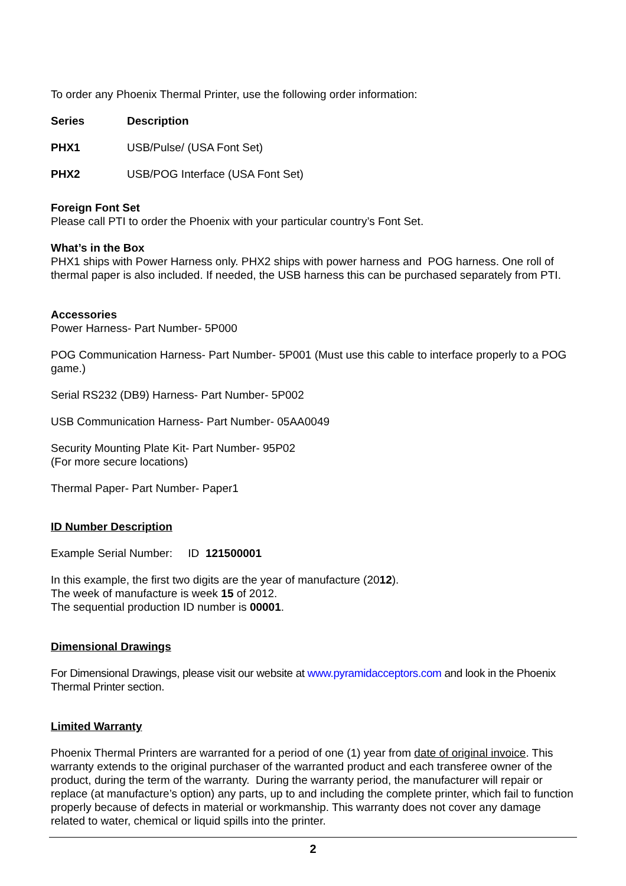To order any Phoenix Thermal Printer, use the following order information:
| Series | Description |
| --- | --- |
| PHX1 | USB/Pulse/ (USA Font Set) |
| PHX2 | USB/POG Interface (USA Font Set) |
Foreign Font Set
Please call PTI to order the Phoenix with your particular country’s Font Set.
What’s in the Box
PHX1 ships with Power Harness only. PHX2 ships with power harness and POG harness. One roll of thermal paper is also included. If needed, the USB harness this can be purchased separately from PTI.
Accessories
Power Harness- Part Number- 5P000
POG Communication Harness- Part Number- 5P001 (Must use this cable to interface properly to a POG game.)
Serial RS232 (DB9) Harness- Part Number- 5P002
USB Communication Harness- Part Number- 05AA0049
Security Mounting Plate Kit- Part Number- 95P02
(For more secure locations)
Thermal Paper- Part Number- Paper1
ID Number Description
Example Serial Number: ID 121500001
In this example, the first two digits are the year of manufacture (2012).
The week of manufacture is week 15 of 2012.
The sequential production ID number is 00001.
Dimensional Drawings
For Dimensional Drawings, please visit our website at www.pyramidacceptors.com and look in the Phoenix Thermal Printer section.
Limited Warranty
Phoenix Thermal Printers are warranted for a period of one (1) year from date of original invoice. This warranty extends to the original purchaser of the warranted product and each transferee owner of the product, during the term of the warranty. During the warranty period, the manufacturer will repair or replace (at manufacture’s option) any parts, up to and including the complete printer, which fail to function properly because of defects in material or workmanship. This warranty does not cover any damage related to water, chemical or liquid spills into the printer.
2